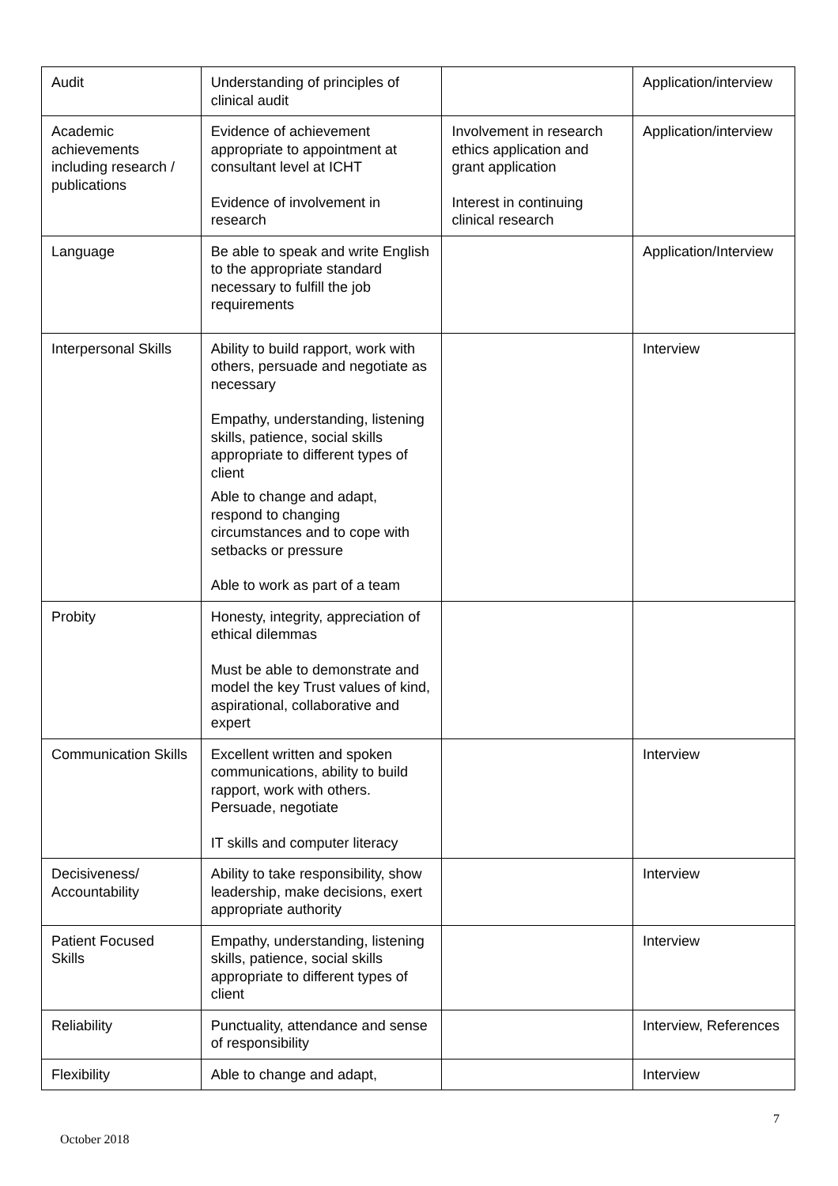| Audit | Understanding of principles of clinical audit | | Application/interview |
| Academic achievements including research / publications | Evidence of achievement appropriate to appointment at consultant level at ICHT Evidence of involvement in research | Involvement in research ethics application and grant application Interest in continuing clinical research | Application/interview |
| Language | Be able to speak and write English to the appropriate standard necessary to fulfill the job requirements | | Application/Interview |
| Interpersonal Skills | Ability to build rapport, work with others, persuade and negotiate as necessary Empathy, understanding, listening skills, patience, social skills appropriate to different types of client Able to change and adapt, respond to changing circumstances and to cope with setbacks or pressure Able to work as part of a team | | Interview |
| Probity | Honesty, integrity, appreciation of ethical dilemmas Must be able to demonstrate and model the key Trust values of kind, aspirational, collaborative and expert | | |
| Communication Skills | Excellent written and spoken communications, ability to build rapport, work with others. Persuade, negotiate IT skills and computer literacy | | Interview |
| Decisiveness/ Accountability | Ability to take responsibility, show leadership, make decisions, exert appropriate authority | | Interview |
| Patient Focused Skills | Empathy, understanding, listening skills, patience, social skills appropriate to different types of client | | Interview |
| Reliability | Punctuality, attendance and sense of responsibility | | Interview, References |
| Flexibility | Able to change and adapt, | | Interview |
7
October 2018